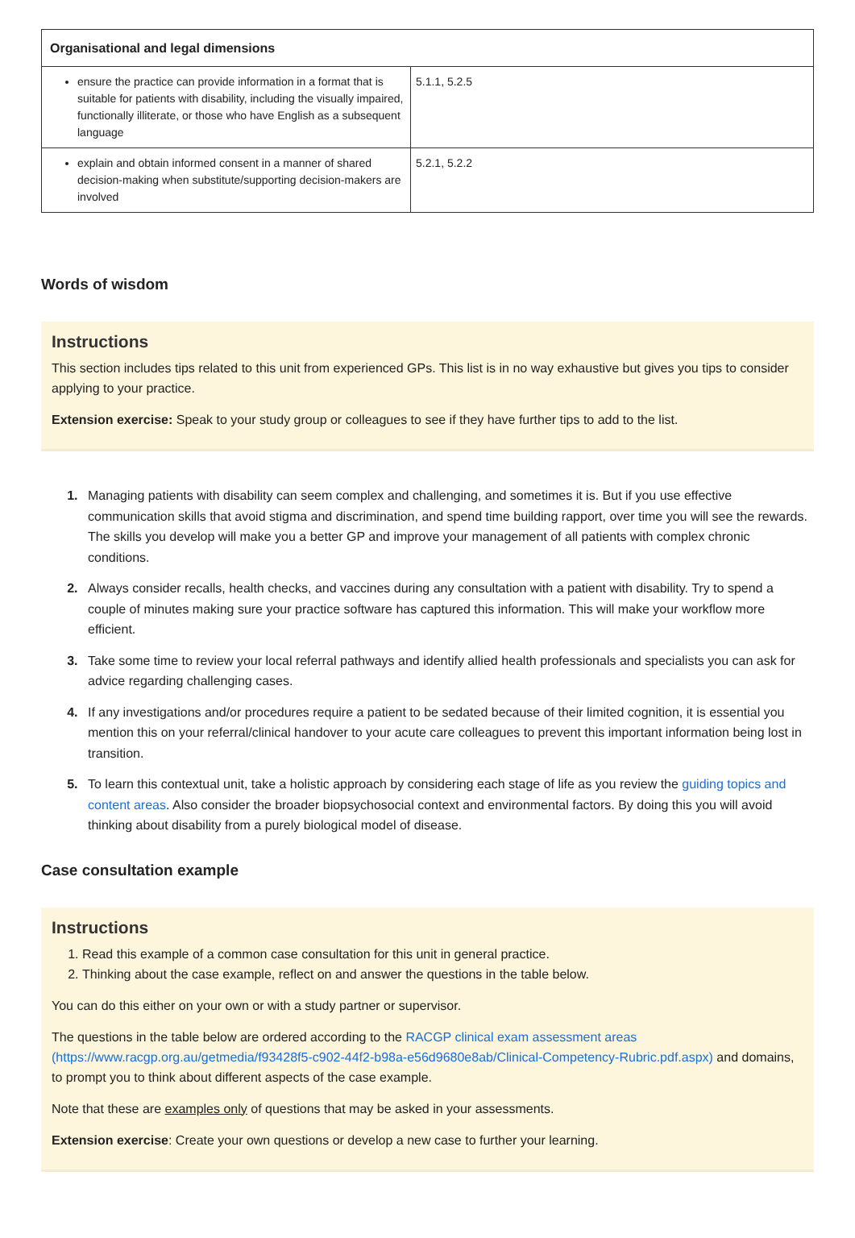| Organisational and legal dimensions | |
| --- | --- |
| ensure the practice can provide information in a format that is suitable for patients with disability, including the visually impaired, functionally illiterate, or those who have English as a subsequent language | 5.1.1, 5.2.5 |
| explain and obtain informed consent in a manner of shared decision-making when substitute/supporting decision-makers are involved | 5.2.1, 5.2.2 |
Words of wisdom
Instructions
This section includes tips related to this unit from experienced GPs. This list is in no way exhaustive but gives you tips to consider applying to your practice.
Extension exercise: Speak to your study group or colleagues to see if they have further tips to add to the list.
Managing patients with disability can seem complex and challenging, and sometimes it is. But if you use effective communication skills that avoid stigma and discrimination, and spend time building rapport, over time you will see the rewards. The skills you develop will make you a better GP and improve your management of all patients with complex chronic conditions.
Always consider recalls, health checks, and vaccines during any consultation with a patient with disability. Try to spend a couple of minutes making sure your practice software has captured this information. This will make your workflow more efficient.
Take some time to review your local referral pathways and identify allied health professionals and specialists you can ask for advice regarding challenging cases.
If any investigations and/or procedures require a patient to be sedated because of their limited cognition, it is essential you mention this on your referral/clinical handover to your acute care colleagues to prevent this important information being lost in transition.
To learn this contextual unit, take a holistic approach by considering each stage of life as you review the guiding topics and content areas. Also consider the broader biopsychosocial context and environmental factors. By doing this you will avoid thinking about disability from a purely biological model of disease.
Case consultation example
Instructions
Read this example of a common case consultation for this unit in general practice.
Thinking about the case example, reflect on and answer the questions in the table below.
You can do this either on your own or with a study partner or supervisor.
The questions in the table below are ordered according to the RACGP clinical exam assessment areas (https://www.racgp.org.au/getmedia/f93428f5-c902-44f2-b98a-e56d9680e8ab/Clinical-Competency-Rubric.pdf.aspx) and domains, to prompt you to think about different aspects of the case example.
Note that these are examples only of questions that may be asked in your assessments.
Extension exercise: Create your own questions or develop a new case to further your learning.